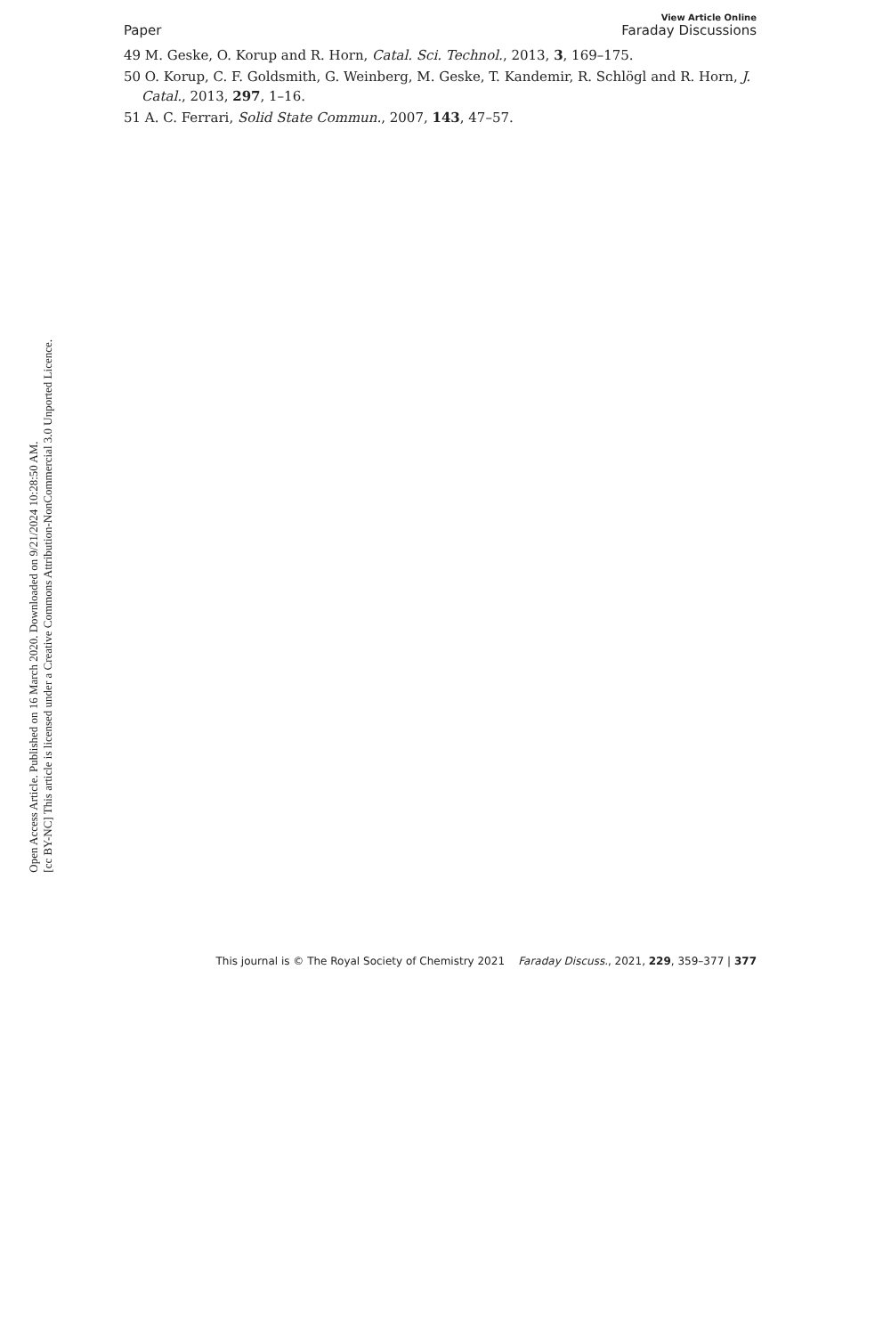Open Access Article. Published on 16 March 2020. Downloaded on 9/21/2024 10:28:50 AM.
[cc BY-NC] This article is licensed under a Creative Commons Attribution-NonCommercial 3.0 Unported Licence.
View Article Online
Paper Faraday Discussions
49 M. Geske, O. Korup and R. Horn, Catal. Sci. Technol., 2013, 3, 169–175.
50 O. Korup, C. F. Goldsmith, G. Weinberg, M. Geske, T. Kandemir, R. Schlögl and R. Horn, J. Catal., 2013, 297, 1–16.
51 A. C. Ferrari, Solid State Commun., 2007, 143, 47–57.
This journal is © The Royal Society of Chemistry 2021 Faraday Discuss., 2021, 229, 359–377 | 377